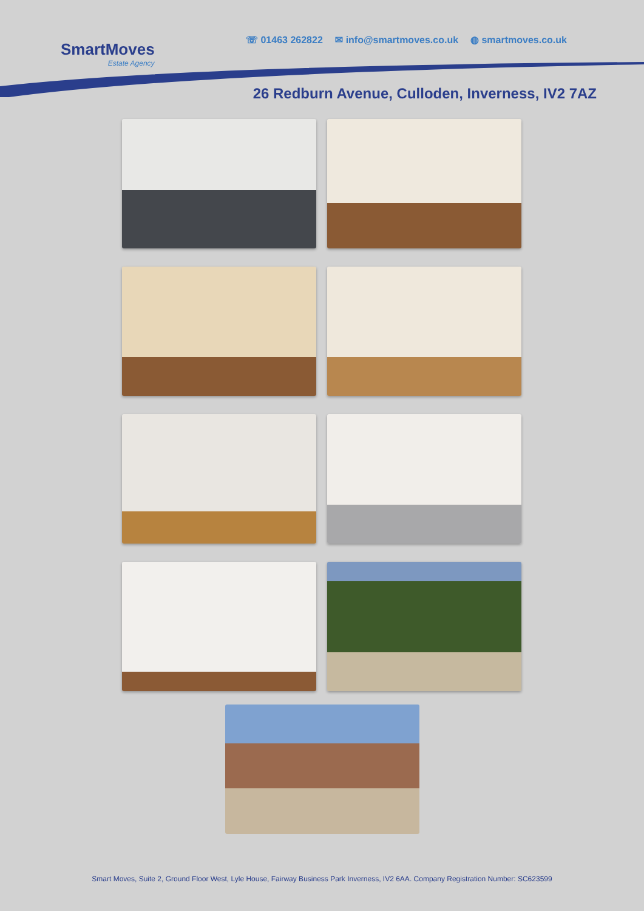SmartMoves
Estate Agency
☏ 01463 262822 ✉ info@smartmoves.co.uk ◍ smartmoves.co.uk
26 Redburn Avenue, Culloden, Inverness, IV2 7AZ
Smart Moves, Suite 2, Ground Floor West, Lyle House, Fairway Business Park Inverness, IV2 6AA. Company Registration Number: SC623599